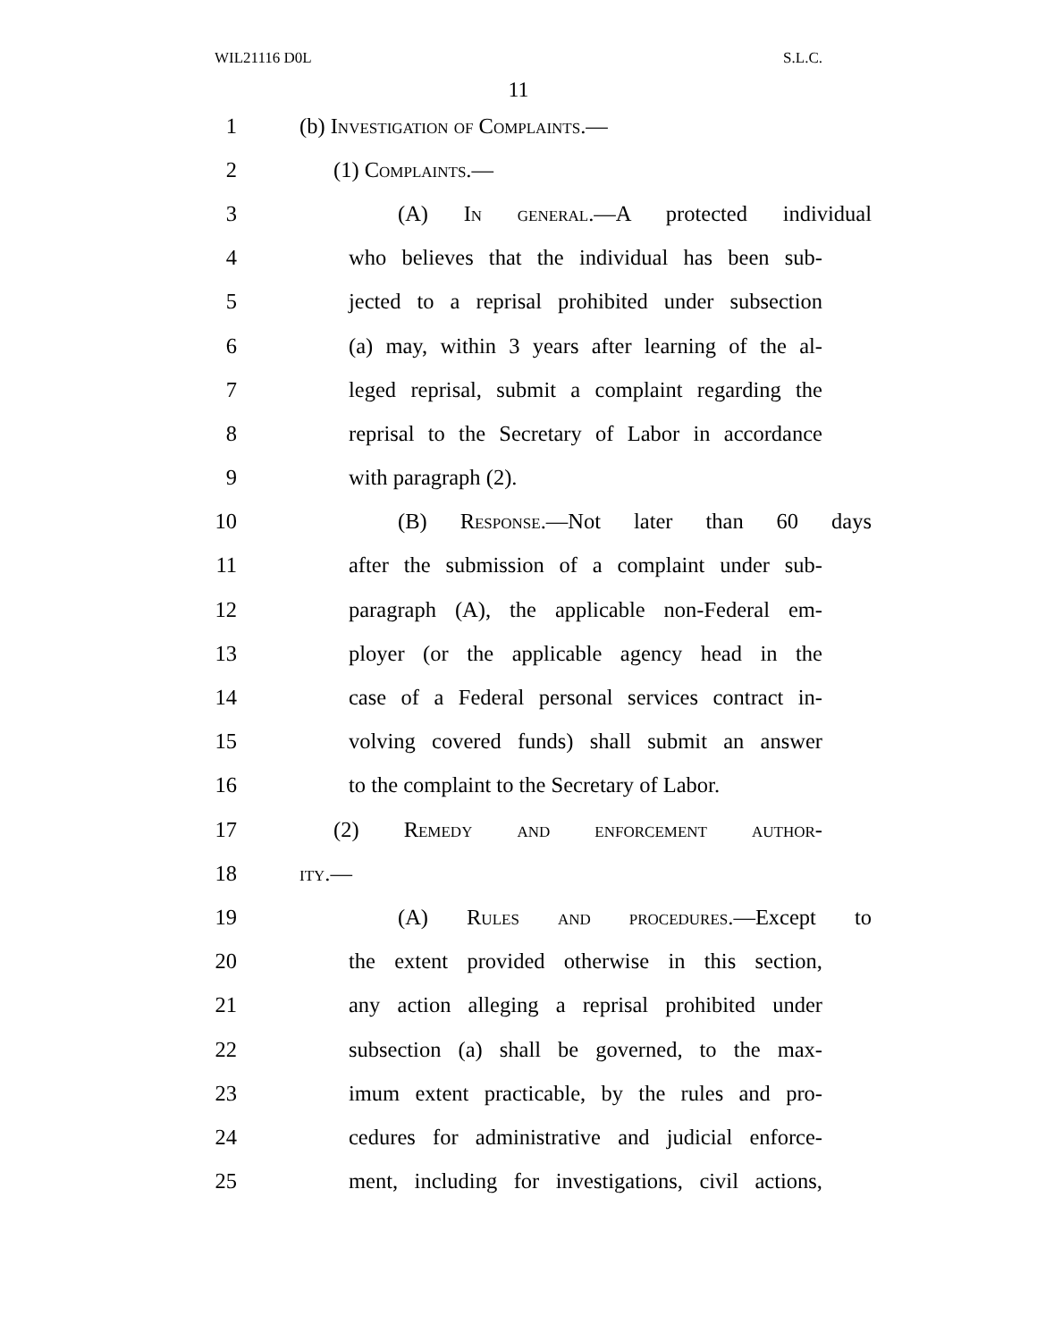WIL21116 D0L S.L.C.
11
1 (b) Investigation of Complaints.—
2 (1) Complaints.—
3 (A) In general.—A protected individual
4 who believes that the individual has been sub-
5 jected to a reprisal prohibited under subsection
6 (a) may, within 3 years after learning of the al-
7 leged reprisal, submit a complaint regarding the
8 reprisal to the Secretary of Labor in accordance
9 with paragraph (2).
10 (B) Response.—Not later than 60 days
11 after the submission of a complaint under sub-
12 paragraph (A), the applicable non-Federal em-
13 ployer (or the applicable agency head in the
14 case of a Federal personal services contract in-
15 volving covered funds) shall submit an answer
16 to the complaint to the Secretary of Labor.
17 (2) Remedy and enforcement author-
18 ity.—
19 (A) Rules and procedures.—Except to
20 the extent provided otherwise in this section,
21 any action alleging a reprisal prohibited under
22 subsection (a) shall be governed, to the max-
23 imum extent practicable, by the rules and pro-
24 cedures for administrative and judicial enforce-
25 ment, including for investigations, civil actions,